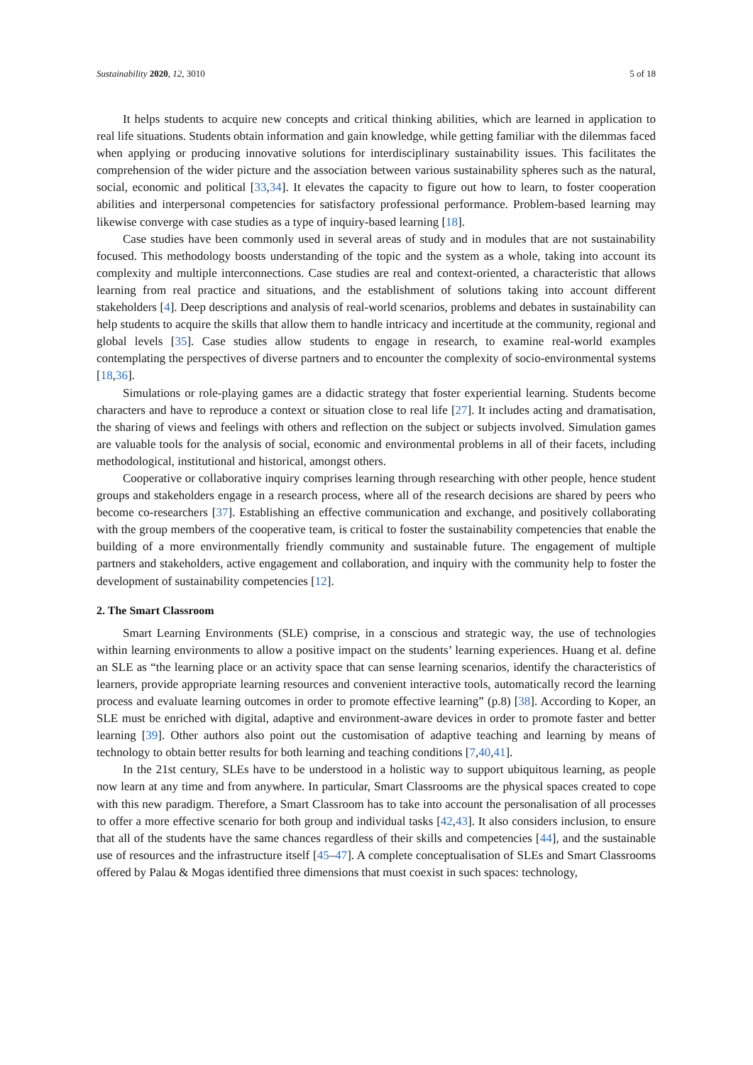Sustainability 2020, 12, 3010 5 of 18
It helps students to acquire new concepts and critical thinking abilities, which are learned in application to real life situations. Students obtain information and gain knowledge, while getting familiar with the dilemmas faced when applying or producing innovative solutions for interdisciplinary sustainability issues. This facilitates the comprehension of the wider picture and the association between various sustainability spheres such as the natural, social, economic and political [33,34]. It elevates the capacity to figure out how to learn, to foster cooperation abilities and interpersonal competencies for satisfactory professional performance. Problem-based learning may likewise converge with case studies as a type of inquiry-based learning [18].
Case studies have been commonly used in several areas of study and in modules that are not sustainability focused. This methodology boosts understanding of the topic and the system as a whole, taking into account its complexity and multiple interconnections. Case studies are real and context-oriented, a characteristic that allows learning from real practice and situations, and the establishment of solutions taking into account different stakeholders [4]. Deep descriptions and analysis of real-world scenarios, problems and debates in sustainability can help students to acquire the skills that allow them to handle intricacy and incertitude at the community, regional and global levels [35]. Case studies allow students to engage in research, to examine real-world examples contemplating the perspectives of diverse partners and to encounter the complexity of socio-environmental systems [18,36].
Simulations or role-playing games are a didactic strategy that foster experiential learning. Students become characters and have to reproduce a context or situation close to real life [27]. It includes acting and dramatisation, the sharing of views and feelings with others and reflection on the subject or subjects involved. Simulation games are valuable tools for the analysis of social, economic and environmental problems in all of their facets, including methodological, institutional and historical, amongst others.
Cooperative or collaborative inquiry comprises learning through researching with other people, hence student groups and stakeholders engage in a research process, where all of the research decisions are shared by peers who become co-researchers [37]. Establishing an effective communication and exchange, and positively collaborating with the group members of the cooperative team, is critical to foster the sustainability competencies that enable the building of a more environmentally friendly community and sustainable future. The engagement of multiple partners and stakeholders, active engagement and collaboration, and inquiry with the community help to foster the development of sustainability competencies [12].
2. The Smart Classroom
Smart Learning Environments (SLE) comprise, in a conscious and strategic way, the use of technologies within learning environments to allow a positive impact on the students’ learning experiences. Huang et al. define an SLE as “the learning place or an activity space that can sense learning scenarios, identify the characteristics of learners, provide appropriate learning resources and convenient interactive tools, automatically record the learning process and evaluate learning outcomes in order to promote effective learning” (p.8) [38]. According to Koper, an SLE must be enriched with digital, adaptive and environment-aware devices in order to promote faster and better learning [39]. Other authors also point out the customisation of adaptive teaching and learning by means of technology to obtain better results for both learning and teaching conditions [7,40,41].
In the 21st century, SLEs have to be understood in a holistic way to support ubiquitous learning, as people now learn at any time and from anywhere. In particular, Smart Classrooms are the physical spaces created to cope with this new paradigm. Therefore, a Smart Classroom has to take into account the personalisation of all processes to offer a more effective scenario for both group and individual tasks [42,43]. It also considers inclusion, to ensure that all of the students have the same chances regardless of their skills and competencies [44], and the sustainable use of resources and the infrastructure itself [45–47]. A complete conceptualisation of SLEs and Smart Classrooms offered by Palau & Mogas identified three dimensions that must coexist in such spaces: technology,